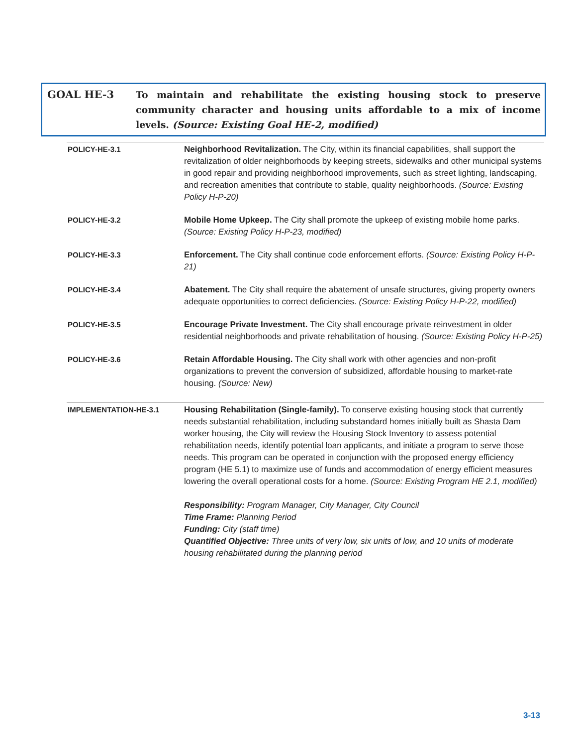GOAL HE-3 To maintain and rehabilitate the existing housing stock to preserve community character and housing units affordable to a mix of income levels. (Source: Existing Goal HE-2, modified)
| POLICY-HE-3.1 | Neighborhood Revitalization. The City, within its financial capabilities, shall support the revitalization of older neighborhoods by keeping streets, sidewalks and other municipal systems in good repair and providing neighborhood improvements, such as street lighting, landscaping, and recreation amenities that contribute to stable, quality neighborhoods. (Source: Existing Policy H-P-20) |
| POLICY-HE-3.2 | Mobile Home Upkeep. The City shall promote the upkeep of existing mobile home parks. (Source: Existing Policy H-P-23, modified) |
| POLICY-HE-3.3 | Enforcement. The City shall continue code enforcement efforts. (Source: Existing Policy H-P-21) |
| POLICY-HE-3.4 | Abatement. The City shall require the abatement of unsafe structures, giving property owners adequate opportunities to correct deficiencies. (Source: Existing Policy H-P-22, modified) |
| POLICY-HE-3.5 | Encourage Private Investment. The City shall encourage private reinvestment in older residential neighborhoods and private rehabilitation of housing. (Source: Existing Policy H-P-25) |
| POLICY-HE-3.6 | Retain Affordable Housing. The City shall work with other agencies and non-profit organizations to prevent the conversion of subsidized, affordable housing to market-rate housing. (Source: New) |
| IMPLEMENTATION-HE-3.1 | Housing Rehabilitation (Single-family). To conserve existing housing stock that currently needs substantial rehabilitation, including substandard homes initially built as Shasta Dam worker housing, the City will review the Housing Stock Inventory to assess potential rehabilitation needs, identify potential loan applicants, and initiate a program to serve those needs. This program can be operated in conjunction with the proposed energy efficiency program (HE 5.1) to maximize use of funds and accommodation of energy efficient measures lowering the overall operational costs for a home. (Source: Existing Program HE 2.1, modified) Responsibility: Program Manager, City Manager, City Council Time Frame: Planning Period Funding: City (staff time) Quantified Objective: Three units of very low, six units of low, and 10 units of moderate housing rehabilitated during the planning period |
3-13